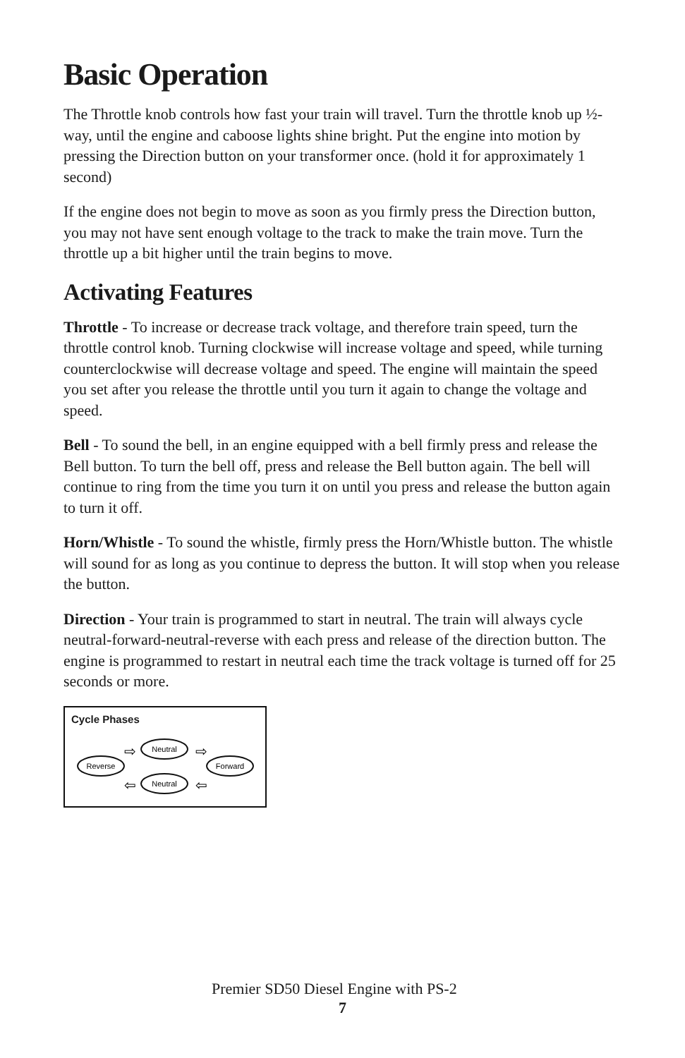Basic Operation
The Throttle knob controls how fast your train will travel. Turn the throttle knob up ½-way, until the engine and caboose lights shine bright. Put the engine into motion by pressing the Direction button on your transformer once. (hold it for approximately 1 second)
If the engine does not begin to move as soon as you firmly press the Direction button, you may not have sent enough voltage to the track to make the train move. Turn the throttle up a bit higher until the train begins to move.
Activating Features
Throttle - To increase or decrease track voltage, and therefore train speed, turn the throttle control knob. Turning clockwise will increase voltage and speed, while turning counterclockwise will decrease voltage and speed. The engine will maintain the speed you set after you release the throttle until you turn it again to change the voltage and speed.
Bell - To sound the bell, in an engine equipped with a bell firmly press and release the Bell button. To turn the bell off, press and release the Bell button again. The bell will continue to ring from the time you turn it on until you press and release the button again to turn it off.
Horn/Whistle - To sound the whistle, firmly press the Horn/Whistle button. The whistle will sound for as long as you continue to depress the button. It will stop when you release the button.
Direction - Your train is programmed to start in neutral. The train will always cycle neutral-forward-neutral-reverse with each press and release of the direction button. The engine is programmed to restart in neutral each time the track voltage is turned off for 25 seconds or more.
Cycle Phases
Neutral
Reverse
Forward
Neutral
⇨
⇨
⇦
⇦
Premier SD50 Diesel Engine with PS-2
7